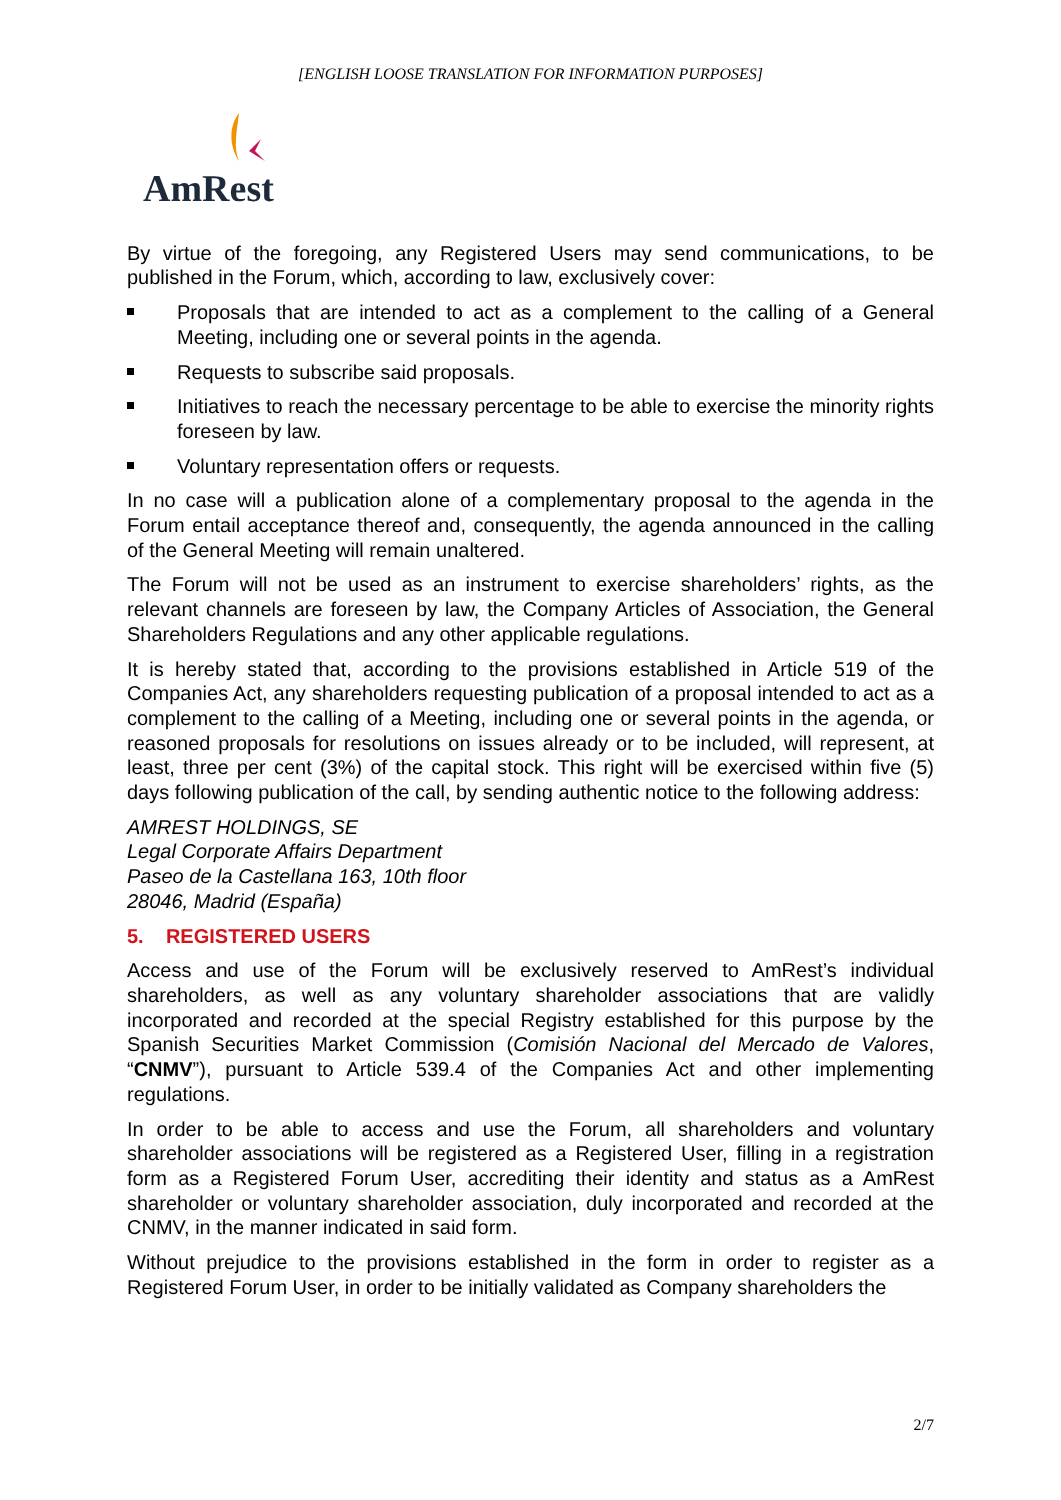[ENGLISH LOOSE TRANSLATION FOR INFORMATION PURPOSES]
AmRest
By virtue of the foregoing, any Registered Users may send communications, to be published in the Forum, which, according to law, exclusively cover:
Proposals that are intended to act as a complement to the calling of a General Meeting, including one or several points in the agenda.
Requests to subscribe said proposals.
Initiatives to reach the necessary percentage to be able to exercise the minority rights foreseen by law.
Voluntary representation offers or requests.
In no case will a publication alone of a complementary proposal to the agenda in the Forum entail acceptance thereof and, consequently, the agenda announced in the calling of the General Meeting will remain unaltered.
The Forum will not be used as an instrument to exercise shareholders’ rights, as the relevant channels are foreseen by law, the Company Articles of Association, the General Shareholders Regulations and any other applicable regulations.
It is hereby stated that, according to the provisions established in Article 519 of the Companies Act, any shareholders requesting publication of a proposal intended to act as a complement to the calling of a Meeting, including one or several points in the agenda, or reasoned proposals for resolutions on issues already or to be included, will represent, at least, three per cent (3%) of the capital stock. This right will be exercised within five (5) days following publication of the call, by sending authentic notice to the following address:
AMREST HOLDINGS, SE
Legal Corporate Affairs Department
Paseo de la Castellana 163, 10th floor
28046, Madrid (España)
5. REGISTERED USERS
Access and use of the Forum will be exclusively reserved to AmRest’s individual shareholders, as well as any voluntary shareholder associations that are validly incorporated and recorded at the special Registry established for this purpose by the Spanish Securities Market Commission (Comisión Nacional del Mercado de Valores, “CNMV”), pursuant to Article 539.4 of the Companies Act and other implementing regulations.
In order to be able to access and use the Forum, all shareholders and voluntary shareholder associations will be registered as a Registered User, filling in a registration form as a Registered Forum User, accrediting their identity and status as a AmRest shareholder or voluntary shareholder association, duly incorporated and recorded at the CNMV, in the manner indicated in said form.
Without prejudice to the provisions established in the form in order to register as a Registered Forum User, in order to be initially validated as Company shareholders the
2/7